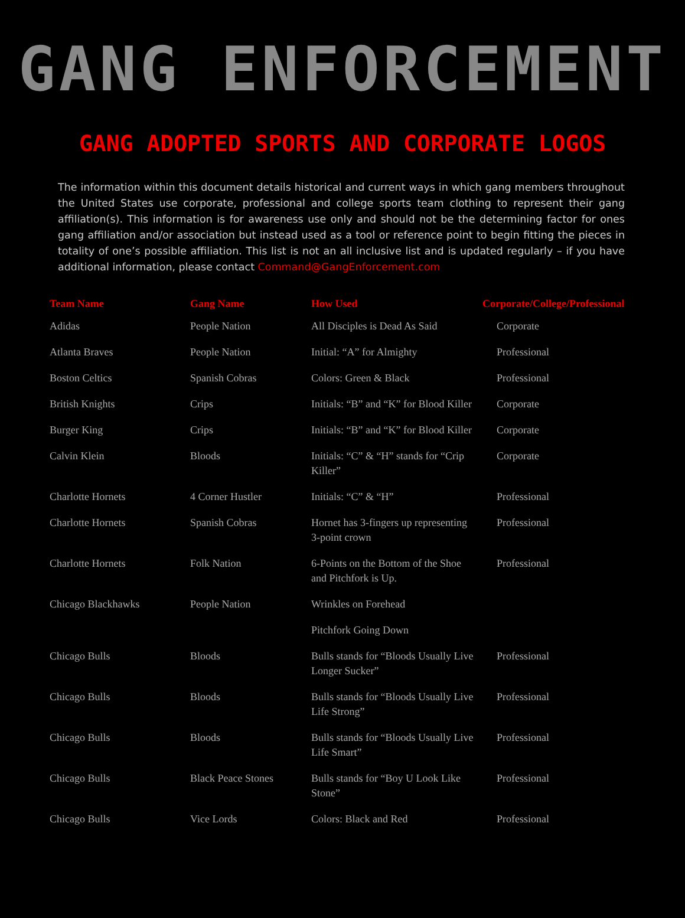GANG ENFORCEMENT
GANG ADOPTED SPORTS AND CORPORATE LOGOS
The information within this document details historical and current ways in which gang members throughout the United States use corporate, professional and college sports team clothing to represent their gang affiliation(s). This information is for awareness use only and should not be the determining factor for ones gang affiliation and/or association but instead used as a tool or reference point to begin fitting the pieces in totality of one’s possible affiliation. This list is not an all inclusive list and is updated regularly – if you have additional information, please contact Command@GangEnforcement.com
| Team Name | Gang Name | How Used | Corporate/College/Professional |
| --- | --- | --- | --- |
| Adidas | People Nation | All Disciples is Dead As Said | Corporate |
| Atlanta Braves | People Nation | Initial: “A” for Almighty | Professional |
| Boston Celtics | Spanish Cobras | Colors: Green & Black | Professional |
| British Knights | Crips | Initials: “B” and “K” for Blood Killer | Corporate |
| Burger King | Crips | Initials: “B” and “K” for Blood Killer | Corporate |
| Calvin Klein | Bloods | Initials: “C” & “H” stands for “Crip Killer” | Corporate |
| Charlotte Hornets | 4 Corner Hustler | Initials: “C” & “H” | Professional |
| Charlotte Hornets | Spanish Cobras | Hornet has 3-fingers up representing 3-point crown | Professional |
| Charlotte Hornets | Folk Nation | 6-Points on the Bottom of the Shoe and Pitchfork is Up. | Professional |
| Chicago Blackhawks | People Nation | Wrinkles on Forehead | |
| | | Pitchfork Going Down | |
| Chicago Bulls | Bloods | Bulls stands for “Bloods Usually Live Longer Sucker” | Professional |
| Chicago Bulls | Bloods | Bulls stands for “Bloods Usually Live Life Strong” | Professional |
| Chicago Bulls | Bloods | Bulls stands for “Bloods Usually Live Life Smart” | Professional |
| Chicago Bulls | Black Peace Stones | Bulls stands for “Boy U Look Like Stone” | Professional |
| Chicago Bulls | Vice Lords | Colors: Black and Red | Professional |